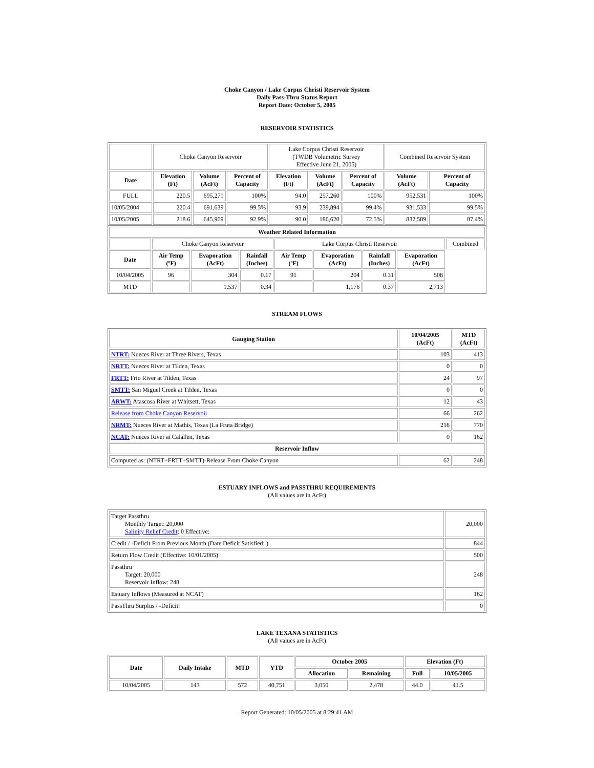Choke Canyon / Lake Corpus Christi Reservoir System
Daily Pass-Thru Status Report
Report Date: October 5, 2005
RESERVOIR STATISTICS
| | Choke Canyon Reservoir | | | Lake Corpus Christi Reservoir (TWDB Volumetric Survey Effective June 21, 2005) | | | Combined Reservoir System | |
| Date | Elevation (Ft) | Volume (AcFt) | Percent of Capacity | Elevation (Ft) | Volume (AcFt) | Percent of Capacity | Volume (AcFt) | Percent of Capacity |
| FULL | 220.5 | 695,271 | 100% | 94.0 | 257,260 | 100% | 952,531 | 100% |
| 10/05/2004 | 220.4 | 691,639 | 99.5% | 93.9 | 239,894 | 99.4% | 931,533 | 99.5% |
| 10/05/2005 | 218.6 | 645,969 | 92.9% | 90.0 | 186,620 | 72.5% | 832,589 | 87.4% |
| Weather Related Information | | | | | | | | |
| --- | --- | --- | --- | --- | --- | --- | --- | --- |
| | Choke Canyon Reservoir | | | Lake Corpus Christi Reservoir | | | | Combined |
| Date | Air Temp (ºF) | Evaporation (AcFt) | Rainfall (Inches) | Air Temp (ºF) | Evaporation (AcFt) | Rainfall (Inches) | Evaporation (AcFt) | |
| 10/04/2005 | 96 | 304 | 0.17 | 91 | 204 | 0.31 | 508 | |
| MTD | | 1,537 | 0.34 | | 1,176 | 0.37 | 2,713 | |
STREAM FLOWS
| Gauging Station | 10/04/2005 (AcFt) | MTD (AcFt) |
| --- | --- | --- |
| NTRT: Nueces River at Three Rivers, Texas | 103 | 413 |
| NRTT: Nueces River at Tilden, Texas | 0 | 0 |
| FRTT: Frio River at Tilden, Texas | 24 | 97 |
| SMTT: San Miguel Creek at Tilden, Texas | 0 | 0 |
| ARWT: Atascosa River at Whitsett, Texas | 12 | 43 |
| Release from Choke Canyon Reservoir | 66 | 262 |
| NRMT: Nueces River at Mathis, Texas (La Fruta Bridge) | 216 | 770 |
| NCAT: Nueces River at Calallen, Texas | 0 | 162 |
| Reservoir Inflow | | |
| Computed as: (NTRT+FRTT+SMTT)-Release From Choke Canyon | 62 | 248 |
ESTUARY INFLOWS and PASSTHRU REQUIREMENTS
(All values are in AcFt)
| Target Passthru Monthly Target: 20,000 Salinity Relief Credit : 0 Effective: | 20,000 |
| Credit / -Deficit From Previous Month (Date Deficit Satisfied: ) | 844 |
| Return Flow Credit (Effective: 10/01/2005) | 500 |
| Passthru Target: 20,000 Reservoir Inflow: 248 | 248 |
| Estuary Inflows (Measured at NCAT) | 162 |
| PassThru Surplus / -Deficit: | 0 |
LAKE TEXANA STATISTICS
(All values are in AcFt)
| Date | Daily Intake | MTD | YTD | October 2005 | | Elevation (Ft) | |
| --- | --- | --- | --- | --- | --- | --- | --- |
| | | | | Allocation | Remaining | Full | 10/05/2005 |
| 10/04/2005 | 143 | 572 | 40,751 | 3,050 | 2,478 | 44.0 | 41.5 |
Report Generated: 10/05/2005 at 8:29:41 AM